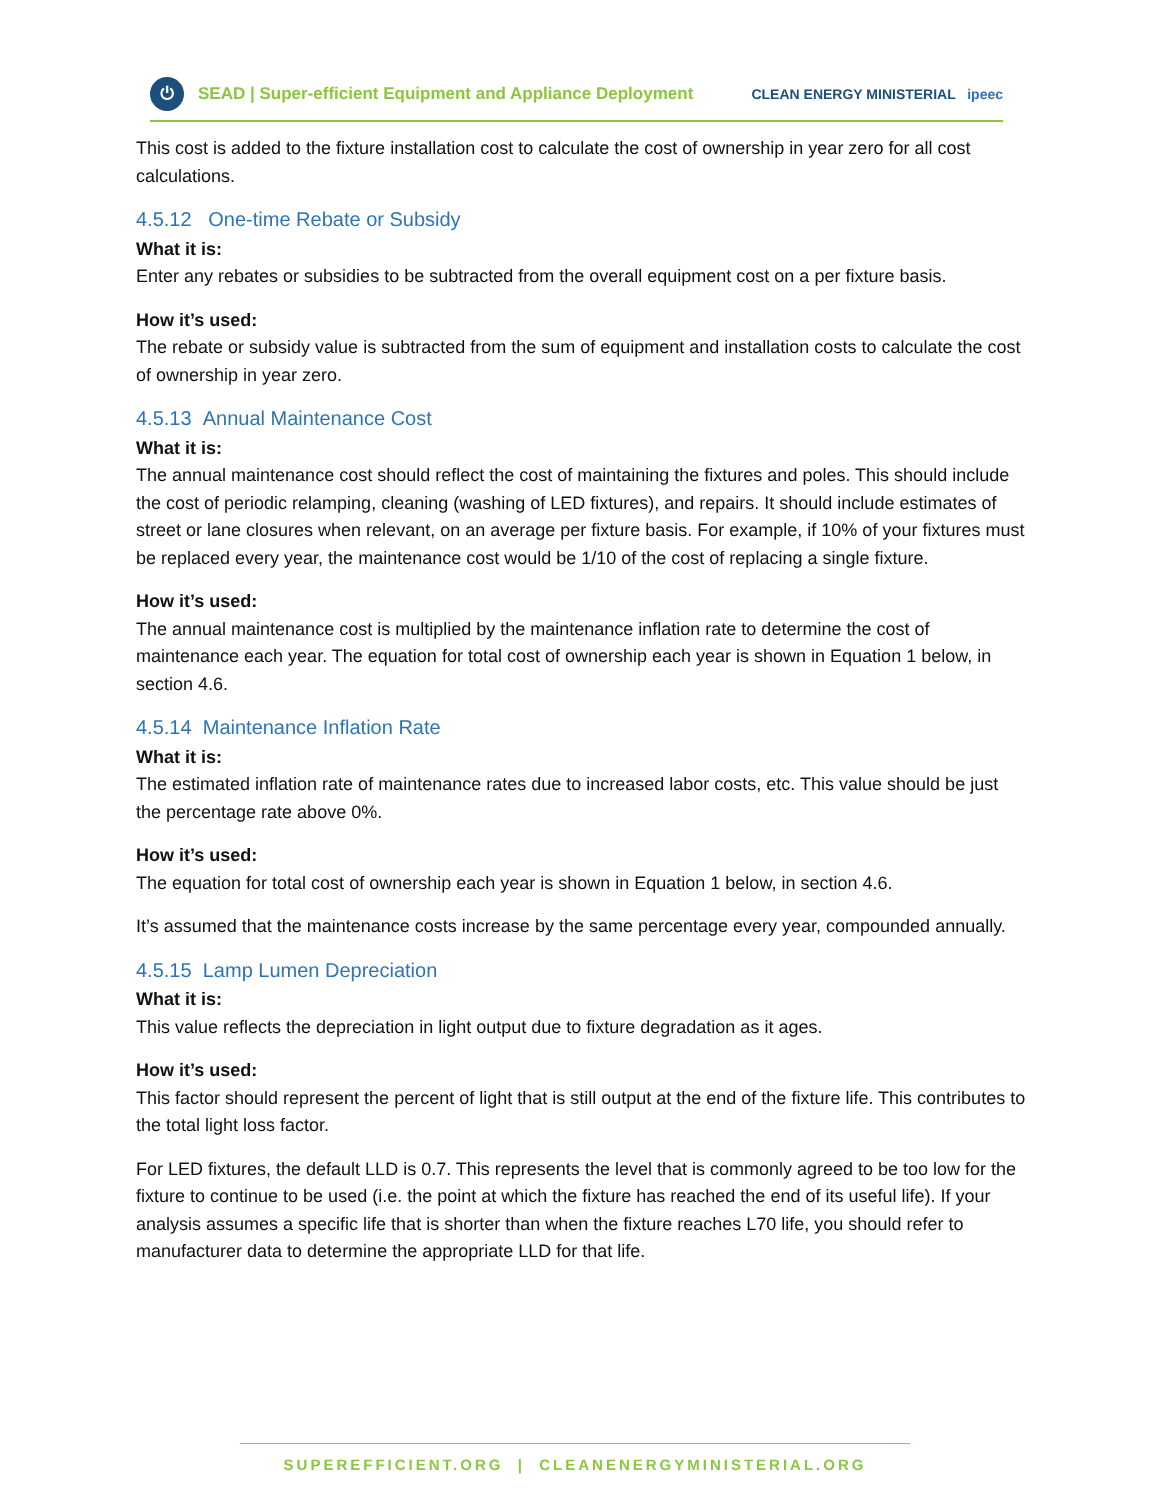⏻
SEAD | Super-efficient Equipment and Appliance Deployment CLEAN ENERGY MINISTERIAL ipeec
This cost is added to the fixture installation cost to calculate the cost of ownership in year zero for all cost calculations.
4.5.12 One-time Rebate or Subsidy
What it is:
Enter any rebates or subsidies to be subtracted from the overall equipment cost on a per fixture basis.
How it’s used:
The rebate or subsidy value is subtracted from the sum of equipment and installation costs to calculate the cost of ownership in year zero.
4.5.13 Annual Maintenance Cost
What it is:
The annual maintenance cost should reflect the cost of maintaining the fixtures and poles. This should include the cost of periodic relamping, cleaning (washing of LED fixtures), and repairs. It should include estimates of street or lane closures when relevant, on an average per fixture basis. For example, if 10% of your fixtures must be replaced every year, the maintenance cost would be 1/10 of the cost of replacing a single fixture.
How it’s used:
The annual maintenance cost is multiplied by the maintenance inflation rate to determine the cost of maintenance each year. The equation for total cost of ownership each year is shown in Equation 1 below, in section 4.6.
4.5.14 Maintenance Inflation Rate
What it is:
The estimated inflation rate of maintenance rates due to increased labor costs, etc. This value should be just the percentage rate above 0%.
How it’s used:
The equation for total cost of ownership each year is shown in Equation 1 below, in section 4.6.
It’s assumed that the maintenance costs increase by the same percentage every year, compounded annually.
4.5.15 Lamp Lumen Depreciation
What it is:
This value reflects the depreciation in light output due to fixture degradation as it ages.
How it’s used:
This factor should represent the percent of light that is still output at the end of the fixture life. This contributes to the total light loss factor.
For LED fixtures, the default LLD is 0.7. This represents the level that is commonly agreed to be too low for the fixture to continue to be used (i.e. the point at which the fixture has reached the end of its useful life). If your analysis assumes a specific life that is shorter than when the fixture reaches L70 life, you should refer to manufacturer data to determine the appropriate LLD for that life.
SUPEREFFICIENT.ORG | CLEANENERGYMINISTERIAL.ORG